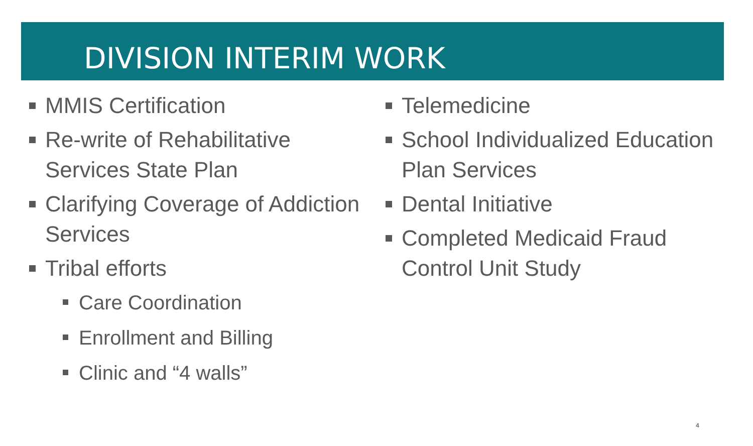DIVISION INTERIM WORK
MMIS Certification
Re-write of Rehabilitative Services State Plan
Clarifying Coverage of Addiction Services
Tribal efforts
Care Coordination
Enrollment and Billing
Clinic and “4 walls”
Telemedicine
School Individualized Education Plan Services
Dental Initiative
Completed Medicaid Fraud Control Unit Study
4